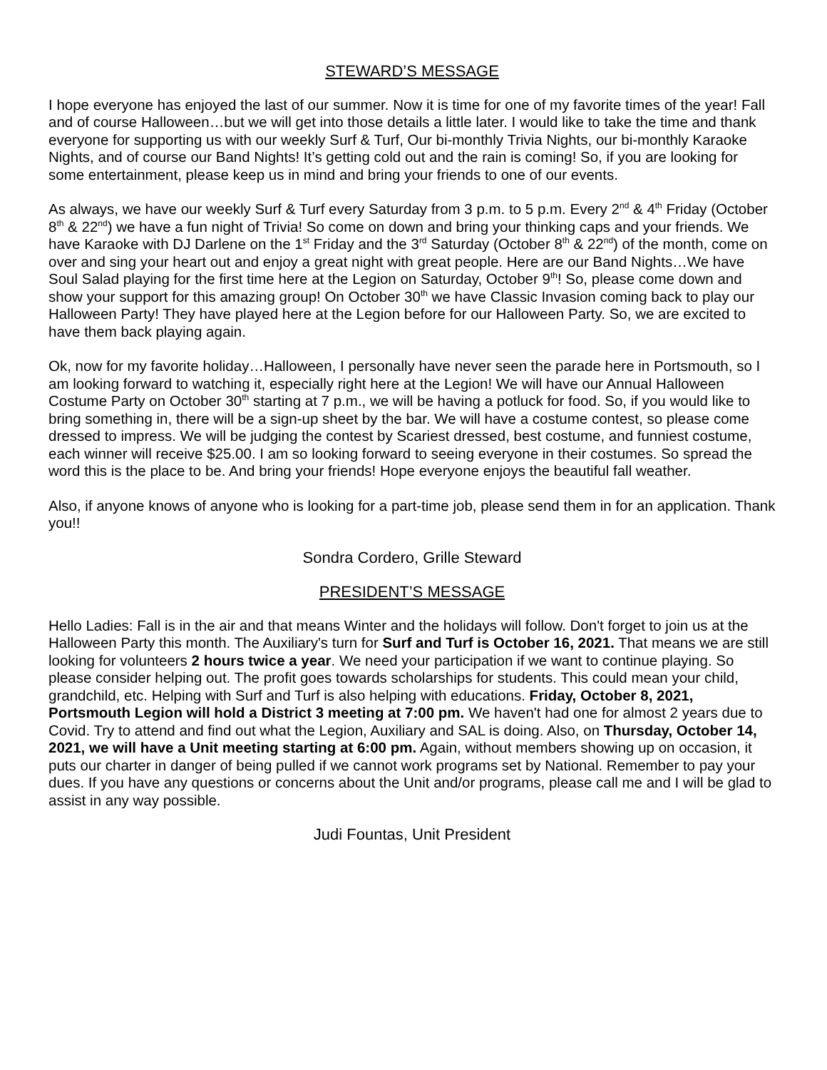STEWARD’S MESSAGE
I hope everyone has enjoyed the last of our summer. Now it is time for one of my favorite times of the year! Fall and of course Halloween…but we will get into those details a little later. I would like to take the time and thank everyone for supporting us with our weekly Surf & Turf, Our bi-monthly Trivia Nights, our bi-monthly Karaoke Nights, and of course our Band Nights! It’s getting cold out and the rain is coming! So, if you are looking for some entertainment, please keep us in mind and bring your friends to one of our events.
As always, we have our weekly Surf & Turf every Saturday from 3 p.m. to 5 p.m. Every 2<sup>nd</sup> & 4<sup>th</sup> Friday (October 8<sup>th</sup> & 22<sup>nd</sup>) we have a fun night of Trivia! So come on down and bring your thinking caps and your friends. We have Karaoke with DJ Darlene on the 1<sup>st</sup> Friday and the 3<sup>rd</sup> Saturday (October 8<sup>th</sup> & 22<sup>nd</sup>) of the month, come on over and sing your heart out and enjoy a great night with great people. Here are our Band Nights…We have Soul Salad playing for the first time here at the Legion on Saturday, October 9<sup>th</sup>! So, please come down and show your support for this amazing group! On October 30<sup>th</sup> we have Classic Invasion coming back to play our Halloween Party! They have played here at the Legion before for our Halloween Party. So, we are excited to have them back playing again.
Ok, now for my favorite holiday…Halloween, I personally have never seen the parade here in Portsmouth, so I am looking forward to watching it, especially right here at the Legion! We will have our Annual Halloween Costume Party on October 30<sup>th</sup> starting at 7 p.m., we will be having a potluck for food. So, if you would like to bring something in, there will be a sign-up sheet by the bar. We will have a costume contest, so please come dressed to impress. We will be judging the contest by Scariest dressed, best costume, and funniest costume, each winner will receive $25.00. I am so looking forward to seeing everyone in their costumes. So spread the word this is the place to be. And bring your friends! Hope everyone enjoys the beautiful fall weather.
Also, if anyone knows of anyone who is looking for a part-time job, please send them in for an application. Thank you!!
Sondra Cordero, Grille Steward
PRESIDENT’S MESSAGE
Hello Ladies: Fall is in the air and that means Winter and the holidays will follow. Don't forget to join us at the Halloween Party this month. The Auxiliary's turn for Surf and Turf is October 16, 2021. That means we are still looking for volunteers 2 hours twice a year. We need your participation if we want to continue playing. So please consider helping out. The profit goes towards scholarships for students. This could mean your child, grandchild, etc. Helping with Surf and Turf is also helping with educations. Friday, October 8, 2021, Portsmouth Legion will hold a District 3 meeting at 7:00 pm. We haven't had one for almost 2 years due to Covid. Try to attend and find out what the Legion, Auxiliary and SAL is doing. Also, on Thursday, October 14, 2021, we will have a Unit meeting starting at 6:00 pm. Again, without members showing up on occasion, it puts our charter in danger of being pulled if we cannot work programs set by National. Remember to pay your dues. If you have any questions or concerns about the Unit and/or programs, please call me and I will be glad to assist in any way possible.
Judi Fountas, Unit President